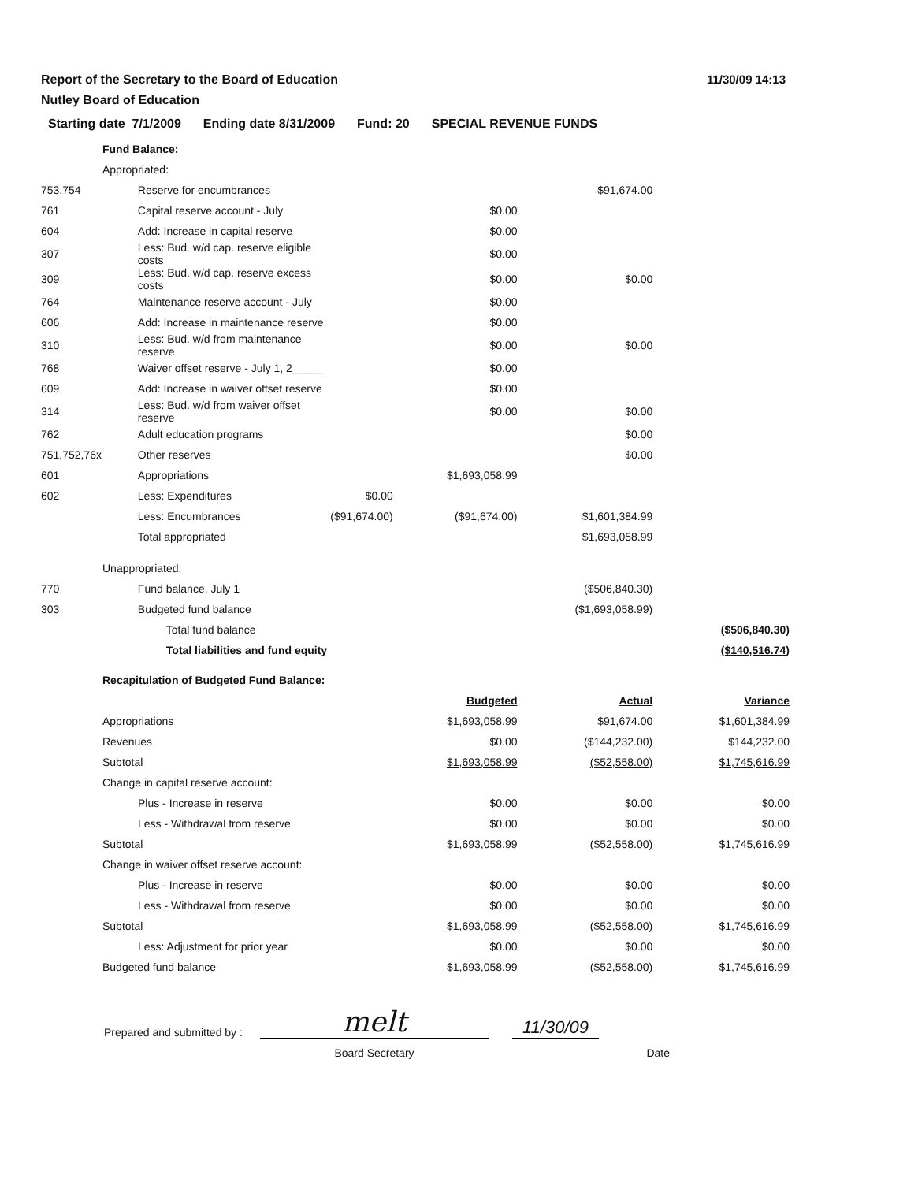Report of the Secretary to the Board of Education
Nutley Board of Education
11/30/09 14:13
Starting date 7/1/2009 Ending date 8/31/2009 Fund: 20 SPECIAL REVENUE FUNDS
| | Fund Balance: | | | | | |
| | Appropriated: | | | | | |
| 753,754 | | Reserve for encumbrances | | | $91,674.00 | |
| 761 | | Capital reserve account - July | | $0.00 | | |
| 604 | | Add: Increase in capital reserve | | $0.00 | | |
| 307 | | Less: Bud. w/d cap. reserve eligible costs | | $0.00 | | |
| 309 | | Less: Bud. w/d cap. reserve excess costs | | $0.00 | $0.00 | |
| 764 | | Maintenance reserve account - July | | $0.00 | | |
| 606 | | Add: Increase in maintenance reserve | | $0.00 | | |
| 310 | | Less: Bud. w/d from maintenance reserve | | $0.00 | $0.00 | |
| 768 | | Waiver offset reserve - July 1, 2_____ | | $0.00 | | |
| 609 | | Add: Increase in waiver offset reserve | | $0.00 | | |
| 314 | | Less: Bud. w/d from waiver offset reserve | | $0.00 | $0.00 | |
| 762 | | Adult education programs | | | $0.00 | |
| 751,752,76x | | Other reserves | | | $0.00 | |
| 601 | | Appropriations | | $1,693,058.99 | | |
| 602 | | Less: Expenditures | $0.00 | | | |
| | | Less: Encumbrances | ($91,674.00) | ($91,674.00) | $1,601,384.99 | |
| | | Total appropriated | | | $1,693,058.99 | |
| | Unappropriated: | | | | | |
| 770 | | Fund balance, July 1 | | | ($506,840.30) | |
| 303 | | Budgeted fund balance | | | ($1,693,058.99) | |
| | | Total fund balance | | | | ($506,840.30) |
| | | Total liabilities and fund equity | | | | ($140,516.74) |
| | Recapitulation of Budgeted Fund Balance: | | | | | |
| | | | | Budgeted | Actual | Variance |
| | Appropriations | | | $1,693,058.99 | $91,674.00 | $1,601,384.99 |
| | Revenues | | | $0.00 | ($144,232.00) | $144,232.00 |
| | Subtotal | | | $1,693,058.99 | ($52,558.00) | $1,745,616.99 |
| | Change in capital reserve account: | | | | | |
| | Plus - Increase in reserve | | | $0.00 | $0.00 | $0.00 |
| | Less - Withdrawal from reserve | | | $0.00 | $0.00 | $0.00 |
| | Subtotal | | | $1,693,058.99 | ($52,558.00) | $1,745,616.99 |
| | Change in waiver offset reserve account: | | | | | |
| | Plus - Increase in reserve | | | $0.00 | $0.00 | $0.00 |
| | Less - Withdrawal from reserve | | | $0.00 | $0.00 | $0.00 |
| | Subtotal | | | $1,693,058.99 | ($52,558.00) | $1,745,616.99 |
| | Less: Adjustment for prior year | | | $0.00 | $0.00 | $0.00 |
| | Budgeted fund balance | | | $1,693,058.99 | ($52,558.00) | $1,745,616.99 |
Prepared and submitted by :
melt
11/30/09
Board Secretary Date